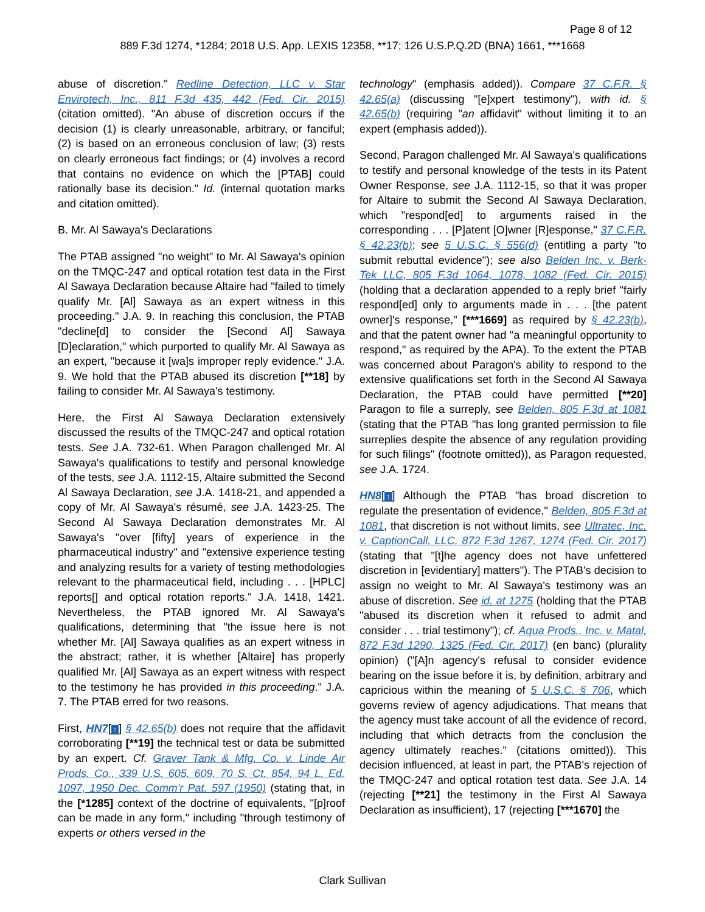Page 8 of 12
889 F.3d 1274, *1284; 2018 U.S. App. LEXIS 12358, **17; 126 U.S.P.Q.2D (BNA) 1661, ***1668
abuse of discretion." Redline Detection, LLC v. Star Envirotech, Inc., 811 F.3d 435, 442 (Fed. Cir. 2015) (citation omitted). "An abuse of discretion occurs if the decision (1) is clearly unreasonable, arbitrary, or fanciful; (2) is based on an erroneous conclusion of law; (3) rests on clearly erroneous fact findings; or (4) involves a record that contains no evidence on which the [PTAB] could rationally base its decision." Id. (internal quotation marks and citation omitted).
B. Mr. Al Sawaya's Declarations
The PTAB assigned "no weight" to Mr. Al Sawaya's opinion on the TMQC-247 and optical rotation test data in the First Al Sawaya Declaration because Altaire had "failed to timely qualify Mr. [Al] Sawaya as an expert witness in this proceeding." J.A. 9. In reaching this conclusion, the PTAB "decline[d] to consider the [Second Al] Sawaya [D]eclaration," which purported to qualify Mr. Al Sawaya as an expert, "because it [wa]s improper reply evidence." J.A. 9. We hold that the PTAB abused its discretion [**18] by failing to consider Mr. Al Sawaya's testimony.
Here, the First Al Sawaya Declaration extensively discussed the results of the TMQC-247 and optical rotation tests. See J.A. 732-61. When Paragon challenged Mr. Al Sawaya's qualifications to testify and personal knowledge of the tests, see J.A. 1112-15, Altaire submitted the Second Al Sawaya Declaration, see J.A. 1418-21, and appended a copy of Mr. Al Sawaya's résumé, see J.A. 1423-25. The Second Al Sawaya Declaration demonstrates Mr. Al Sawaya's "over [fifty] years of experience in the pharmaceutical industry" and "extensive experience testing and analyzing results for a variety of testing methodologies relevant to the pharmaceutical field, including . . . [HPLC] reports[] and optical rotation reports." J.A. 1418, 1421. Nevertheless, the PTAB ignored Mr. Al Sawaya's qualifications, determining that "the issue here is not whether Mr. [Al] Sawaya qualifies as an expert witness in the abstract; rather, it is whether [Altaire] has properly qualified Mr. [Al] Sawaya as an expert witness with respect to the testimony he has provided in this proceeding." J.A. 7. The PTAB erred for two reasons.
First, HN7[↑] § 42.65(b) does not require that the affidavit corroborating [**19] the technical test or data be submitted by an expert. Cf. Graver Tank & Mfg. Co. v. Linde Air Prods. Co., 339 U.S. 605, 609, 70 S. Ct. 854, 94 L. Ed. 1097, 1950 Dec. Comm'r Pat. 597 (1950) (stating that, in the [*1285] context of the doctrine of equivalents, "[p]roof can be made in any form," including "through testimony of experts or others versed in the
technology" (emphasis added)). Compare 37 C.F.R. § 42.65(a) (discussing "[e]xpert testimony"), with id. § 42.65(b) (requiring "an affidavit" without limiting it to an expert (emphasis added)).
Second, Paragon challenged Mr. Al Sawaya's qualifications to testify and personal knowledge of the tests in its Patent Owner Response, see J.A. 1112-15, so that it was proper for Altaire to submit the Second Al Sawaya Declaration, which "respond[ed] to arguments raised in the corresponding . . . [P]atent [O]wner [R]esponse," 37 C.F.R. § 42.23(b); see 5 U.S.C. § 556(d) (entitling a party "to submit rebuttal evidence"); see also Belden Inc. v. Berk-Tek LLC, 805 F.3d 1064, 1078, 1082 (Fed. Cir. 2015) (holding that a declaration appended to a reply brief "fairly respond[ed] only to arguments made in . . . [the patent owner]'s response," [***1669] as required by § 42.23(b), and that the patent owner had "a meaningful opportunity to respond," as required by the APA). To the extent the PTAB was concerned about Paragon's ability to respond to the extensive qualifications set forth in the Second Al Sawaya Declaration, the PTAB could have permitted [**20] Paragon to file a surreply, see Belden, 805 F.3d at 1081 (stating that the PTAB "has long granted permission to file surreplies despite the absence of any regulation providing for such filings" (footnote omitted)), as Paragon requested, see J.A. 1724.
HN8[↑] Although the PTAB "has broad discretion to regulate the presentation of evidence," Belden, 805 F.3d at 1081, that discretion is not without limits, see Ultratec, Inc. v. CaptionCall, LLC, 872 F.3d 1267, 1274 (Fed. Cir. 2017) (stating that "[t]he agency does not have unfettered discretion in [evidentiary] matters"). The PTAB's decision to assign no weight to Mr. Al Sawaya's testimony was an abuse of discretion. See id. at 1275 (holding that the PTAB "abused its discretion when it refused to admit and consider . . . trial testimony"); cf. Aqua Prods., Inc. v. Matal, 872 F.3d 1290, 1325 (Fed. Cir. 2017) (en banc) (plurality opinion) ("[A]n agency's refusal to consider evidence bearing on the issue before it is, by definition, arbitrary and capricious within the meaning of 5 U.S.C. § 706, which governs review of agency adjudications. That means that the agency must take account of all the evidence of record, including that which detracts from the conclusion the agency ultimately reaches." (citations omitted)). This decision influenced, at least in part, the PTAB's rejection of the TMQC-247 and optical rotation test data. See J.A. 14 (rejecting [**21] the testimony in the First Al Sawaya Declaration as insufficient), 17 (rejecting [***1670] the
Clark Sullivan